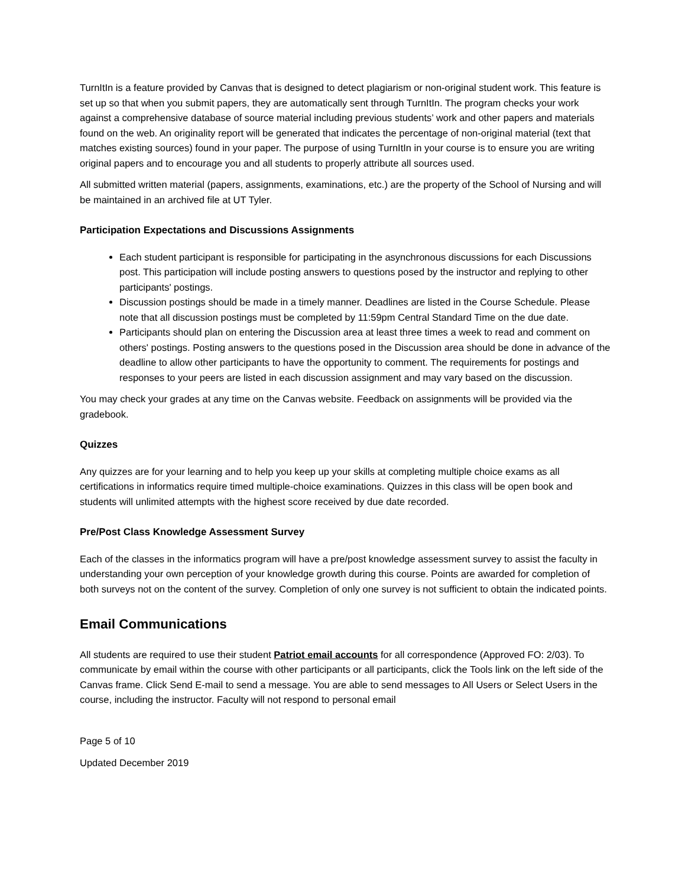TurnItIn is a feature provided by Canvas that is designed to detect plagiarism or non-original student work. This feature is set up so that when you submit papers, they are automatically sent through TurnItIn. The program checks your work against a comprehensive database of source material including previous students’ work and other papers and materials found on the web. An originality report will be generated that indicates the percentage of non-original material (text that matches existing sources) found in your paper. The purpose of using TurnItIn in your course is to ensure you are writing original papers and to encourage you and all students to properly attribute all sources used.
All submitted written material (papers, assignments, examinations, etc.) are the property of the School of Nursing and will be maintained in an archived file at UT Tyler.
Participation Expectations and Discussions Assignments
Each student participant is responsible for participating in the asynchronous discussions for each Discussions post. This participation will include posting answers to questions posed by the instructor and replying to other participants' postings.
Discussion postings should be made in a timely manner. Deadlines are listed in the Course Schedule. Please note that all discussion postings must be completed by 11:59pm Central Standard Time on the due date.
Participants should plan on entering the Discussion area at least three times a week to read and comment on others' postings. Posting answers to the questions posed in the Discussion area should be done in advance of the deadline to allow other participants to have the opportunity to comment. The requirements for postings and responses to your peers are listed in each discussion assignment and may vary based on the discussion.
You may check your grades at any time on the Canvas website. Feedback on assignments will be provided via the gradebook.
Quizzes
Any quizzes are for your learning and to help you keep up your skills at completing multiple choice exams as all certifications in informatics require timed multiple-choice examinations. Quizzes in this class will be open book and students will unlimited attempts with the highest score received by due date recorded.
Pre/Post Class Knowledge Assessment Survey
Each of the classes in the informatics program will have a pre/post knowledge assessment survey to assist the faculty in understanding your own perception of your knowledge growth during this course. Points are awarded for completion of both surveys not on the content of the survey. Completion of only one survey is not sufficient to obtain the indicated points.
Email Communications
All students are required to use their student Patriot email accounts for all correspondence (Approved FO: 2/03). To communicate by email within the course with other participants or all participants, click the Tools link on the left side of the Canvas frame. Click Send E-mail to send a message. You are able to send messages to All Users or Select Users in the course, including the instructor. Faculty will not respond to personal email
Page 5 of 10
Updated December 2019